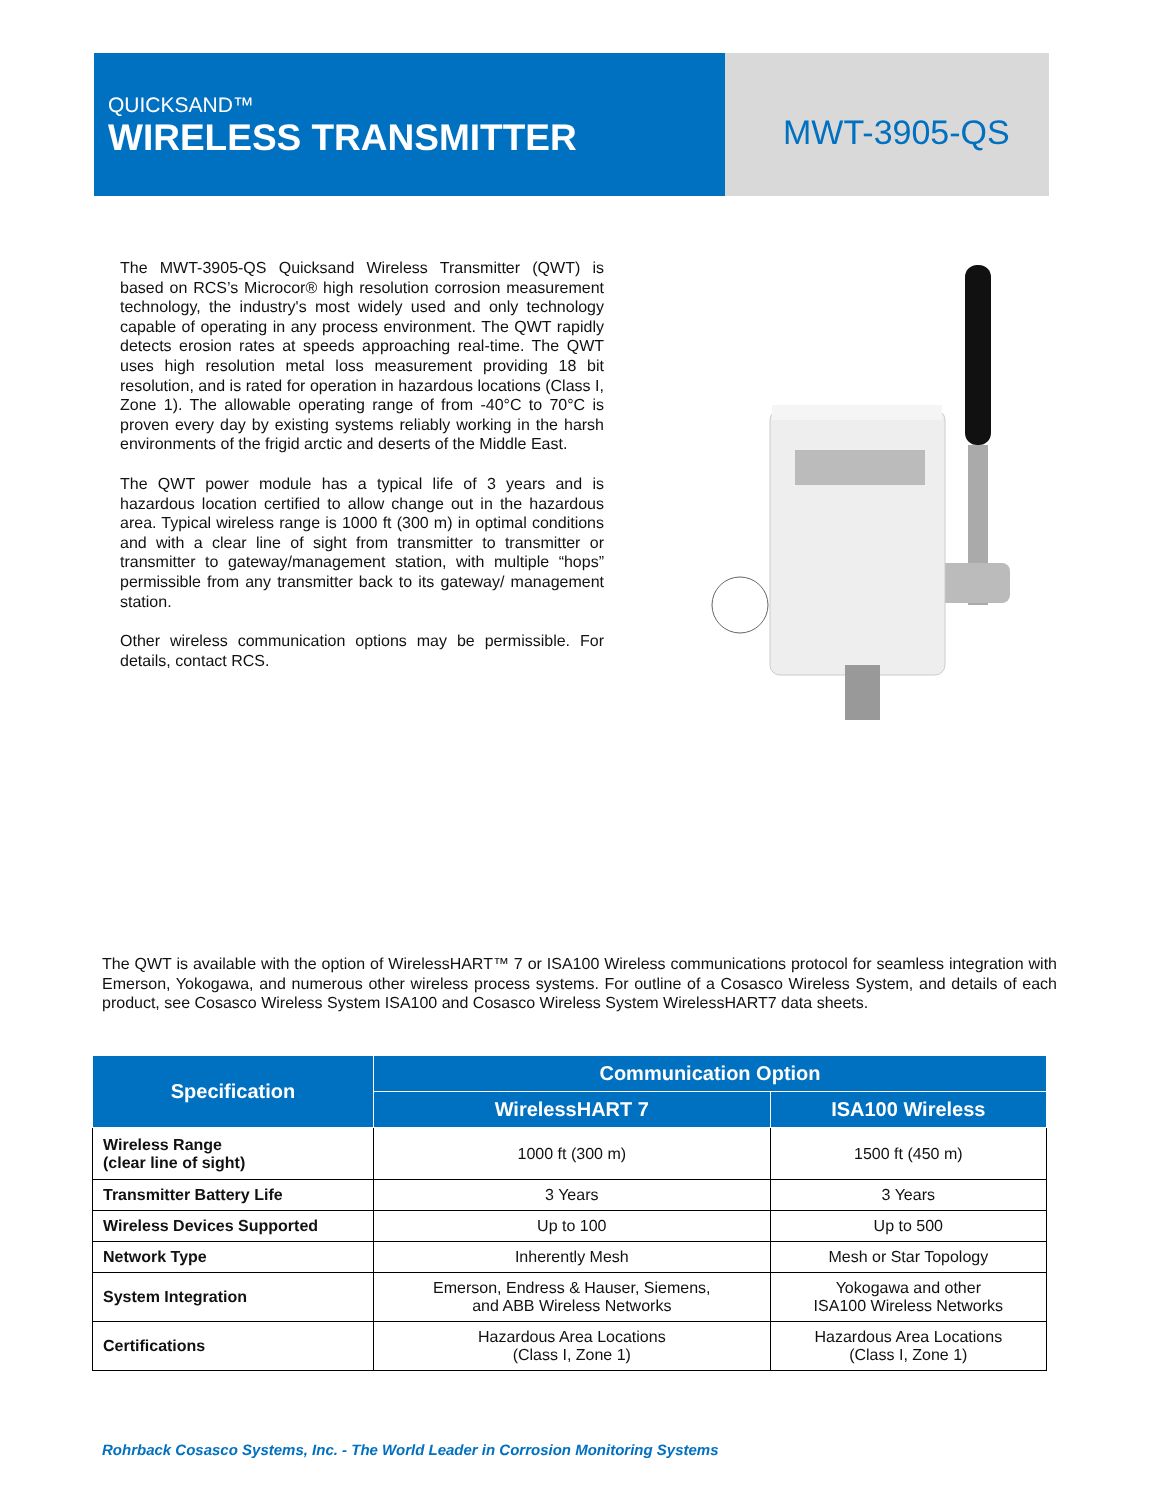QUICKSAND™
WIRELESS TRANSMITTER
MWT-3905-QS
The MWT-3905-QS Quicksand Wireless Transmitter (QWT) is based on RCS’s Microcor® high resolution corrosion measurement technology, the industry's most widely used and only technology capable of operating in any process environment. The QWT rapidly detects erosion rates at speeds approaching real-time. The QWT uses high resolution metal loss measurement providing 18 bit resolution, and is rated for operation in hazardous locations (Class I, Zone 1). The allowable operating range of from -40°C to 70°C is proven every day by existing systems reliably working in the harsh environments of the frigid arctic and deserts of the Middle East.
The QWT power module has a typical life of 3 years and is hazardous location certified to allow change out in the hazardous area. Typical wireless range is 1000 ft (300 m) in optimal conditions and with a clear line of sight from transmitter to transmitter or transmitter to gateway/management station, with multiple “hops” permissible from any transmitter back to its gateway/ management station.
Other wireless communication options may be permissible. For details, contact RCS.
The QWT is available with the option of WirelessHART™ 7 or ISA100 Wireless communications protocol for seamless integration with Emerson, Yokogawa, and numerous other wireless process systems. For outline of a Cosasco Wireless System, and details of each product, see Cosasco Wireless System ISA100 and Cosasco Wireless System WirelessHART7 data sheets.
| Specification | Communication Option | |
| --- | --- | --- |
| | WirelessHART 7 | ISA100 Wireless |
| Wireless Range (clear line of sight) | 1000 ft (300 m) | 1500 ft (450 m) |
| Transmitter Battery Life | 3 Years | 3 Years |
| Wireless Devices Supported | Up to 100 | Up to 500 |
| Network Type | Inherently Mesh | Mesh or Star Topology |
| System Integration | Emerson, Endress & Hauser, Siemens, and ABB Wireless Networks | Yokogawa and other ISA100 Wireless Networks |
| Certifications | Hazardous Area Locations (Class I, Zone 1) | Hazardous Area Locations (Class I, Zone 1) |
Rohrback Cosasco Systems, Inc. - The World Leader in Corrosion Monitoring Systems